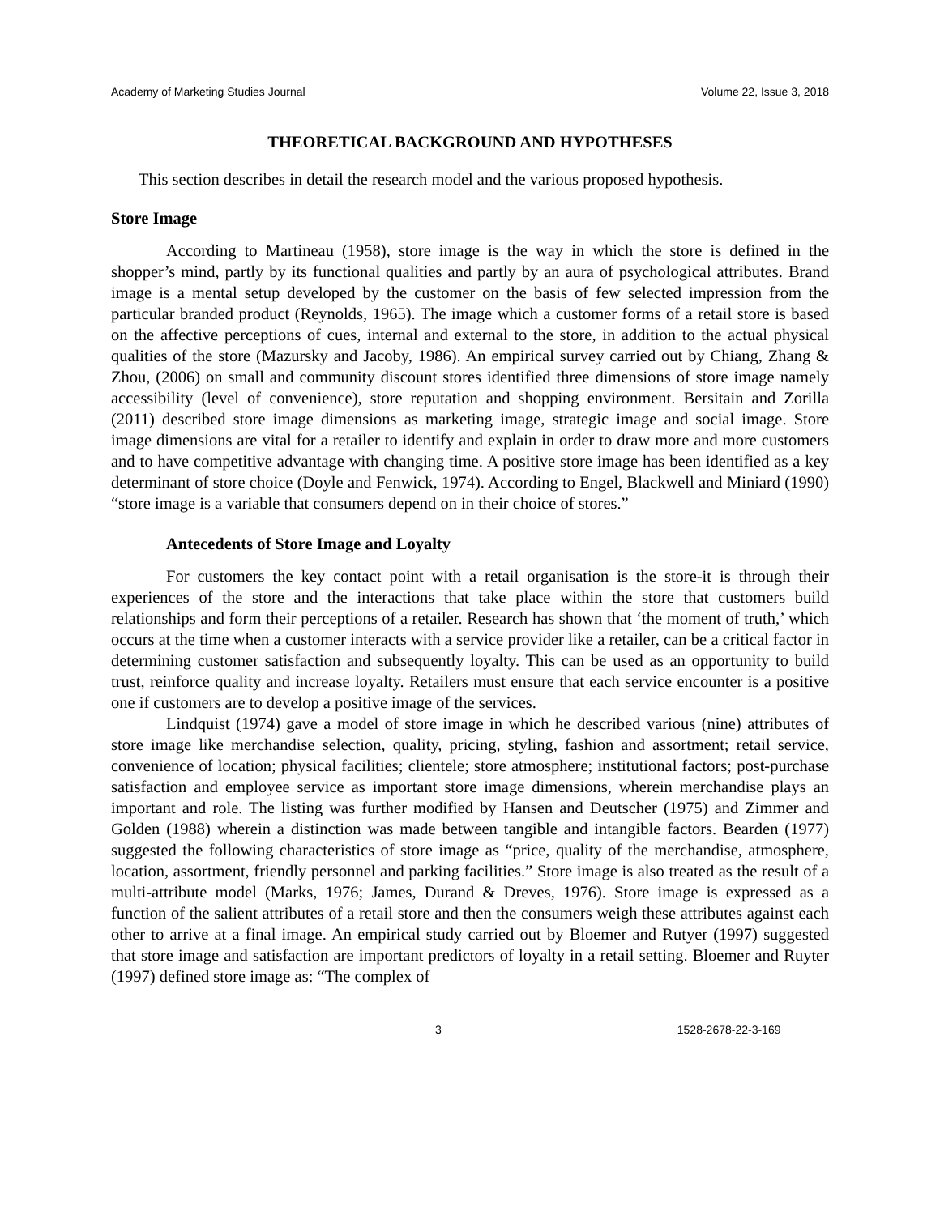Academy of Marketing Studies Journal Volume 22, Issue 3, 2018
THEORETICAL BACKGROUND AND HYPOTHESES
This section describes in detail the research model and the various proposed hypothesis.
Store Image
According to Martineau (1958), store image is the way in which the store is defined in the shopper’s mind, partly by its functional qualities and partly by an aura of psychological attributes. Brand image is a mental setup developed by the customer on the basis of few selected impression from the particular branded product (Reynolds, 1965). The image which a customer forms of a retail store is based on the affective perceptions of cues, internal and external to the store, in addition to the actual physical qualities of the store (Mazursky and Jacoby, 1986). An empirical survey carried out by Chiang, Zhang & Zhou, (2006) on small and community discount stores identified three dimensions of store image namely accessibility (level of convenience), store reputation and shopping environment. Bersitain and Zorilla (2011) described store image dimensions as marketing image, strategic image and social image. Store image dimensions are vital for a retailer to identify and explain in order to draw more and more customers and to have competitive advantage with changing time. A positive store image has been identified as a key determinant of store choice (Doyle and Fenwick, 1974). According to Engel, Blackwell and Miniard (1990) “store image is a variable that consumers depend on in their choice of stores.”
Antecedents of Store Image and Loyalty
For customers the key contact point with a retail organisation is the store-it is through their experiences of the store and the interactions that take place within the store that customers build relationships and form their perceptions of a retailer. Research has shown that ‘the moment of truth,’ which occurs at the time when a customer interacts with a service provider like a retailer, can be a critical factor in determining customer satisfaction and subsequently loyalty. This can be used as an opportunity to build trust, reinforce quality and increase loyalty. Retailers must ensure that each service encounter is a positive one if customers are to develop a positive image of the services.
Lindquist (1974) gave a model of store image in which he described various (nine) attributes of store image like merchandise selection, quality, pricing, styling, fashion and assortment; retail service, convenience of location; physical facilities; clientele; store atmosphere; institutional factors; post-purchase satisfaction and employee service as important store image dimensions, wherein merchandise plays an important and role. The listing was further modified by Hansen and Deutscher (1975) and Zimmer and Golden (1988) wherein a distinction was made between tangible and intangible factors. Bearden (1977) suggested the following characteristics of store image as “price, quality of the merchandise, atmosphere, location, assortment, friendly personnel and parking facilities.” Store image is also treated as the result of a multi-attribute model (Marks, 1976; James, Durand & Dreves, 1976). Store image is expressed as a function of the salient attributes of a retail store and then the consumers weigh these attributes against each other to arrive at a final image. An empirical study carried out by Bloemer and Rutyer (1997) suggested that store image and satisfaction are important predictors of loyalty in a retail setting. Bloemer and Ruyter (1997) defined store image as: “The complex of
3 1528-2678-22-3-169